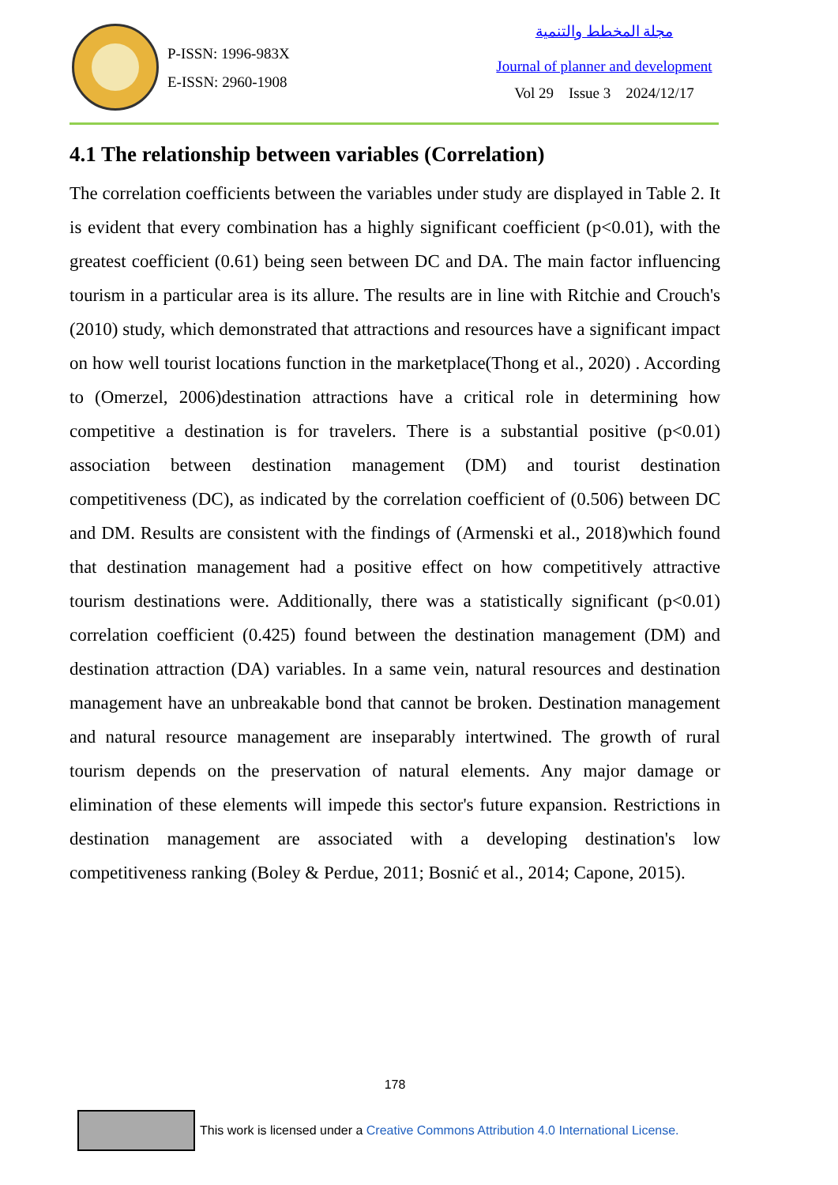P-ISSN: 1996-983X
E-ISSN: 2960-1908
مجلة المخطط والتنمية
Journal of planner and development
Vol 29 Issue 3 2024/12/17
4.1 The relationship between variables (Correlation)
The correlation coefficients between the variables under study are displayed in Table 2. It is evident that every combination has a highly significant coefficient (p<0.01), with the greatest coefficient (0.61) being seen between DC and DA. The main factor influencing tourism in a particular area is its allure. The results are in line with Ritchie and Crouch's (2010) study, which demonstrated that attractions and resources have a significant impact on how well tourist locations function in the marketplace(Thong et al., 2020) . According to (Omerzel, 2006)destination attractions have a critical role in determining how competitive a destination is for travelers. There is a substantial positive (p<0.01) association between destination management (DM) and tourist destination competitiveness (DC), as indicated by the correlation coefficient of (0.506) between DC and DM. Results are consistent with the findings of (Armenski et al., 2018)which found that destination management had a positive effect on how competitively attractive tourism destinations were. Additionally, there was a statistically significant (p<0.01) correlation coefficient (0.425) found between the destination management (DM) and destination attraction (DA) variables. In a same vein, natural resources and destination management have an unbreakable bond that cannot be broken. Destination management and natural resource management are inseparably intertwined. The growth of rural tourism depends on the preservation of natural elements. Any major damage or elimination of these elements will impede this sector's future expansion. Restrictions in destination management are associated with a developing destination's low competitiveness ranking (Boley & Perdue, 2011; Bosnić et al., 2014; Capone, 2015).
178
This work is licensed under a Creative Commons Attribution 4.0 International License.